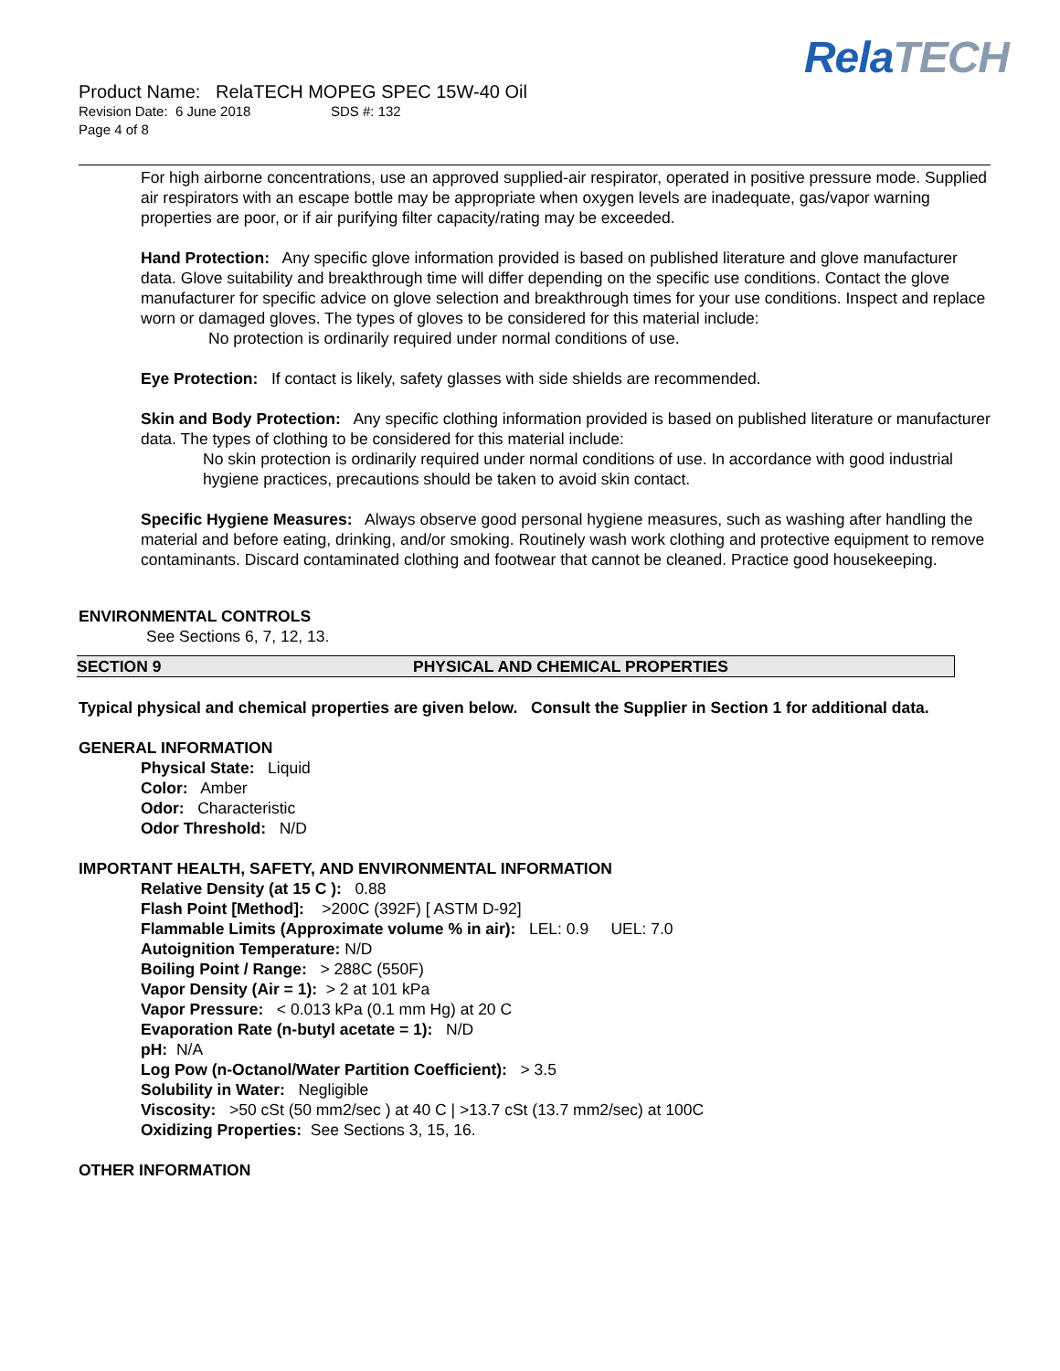Product Name: RelaTECH MOPEG SPEC 15W-40 Oil
Revision Date: 6 June 2018 SDS #: 132
Page 4 of 8
RelaTECH
For high airborne concentrations, use an approved supplied-air respirator, operated in positive pressure mode. Supplied air respirators with an escape bottle may be appropriate when oxygen levels are inadequate, gas/vapor warning properties are poor, or if air purifying filter capacity/rating may be exceeded.
Hand Protection: Any specific glove information provided is based on published literature and glove manufacturer data. Glove suitability and breakthrough time will differ depending on the specific use conditions. Contact the glove manufacturer for specific advice on glove selection and breakthrough times for your use conditions. Inspect and replace worn or damaged gloves. The types of gloves to be considered for this material include:
No protection is ordinarily required under normal conditions of use.
Eye Protection: If contact is likely, safety glasses with side shields are recommended.
Skin and Body Protection: Any specific clothing information provided is based on published literature or manufacturer data. The types of clothing to be considered for this material include:
No skin protection is ordinarily required under normal conditions of use. In accordance with good industrial hygiene practices, precautions should be taken to avoid skin contact.
Specific Hygiene Measures: Always observe good personal hygiene measures, such as washing after handling the material and before eating, drinking, and/or smoking. Routinely wash work clothing and protective equipment to remove contaminants. Discard contaminated clothing and footwear that cannot be cleaned. Practice good housekeeping.
ENVIRONMENTAL CONTROLS
See Sections 6, 7, 12, 13.
SECTION 9 PHYSICAL AND CHEMICAL PROPERTIES
Typical physical and chemical properties are given below. Consult the Supplier in Section 1 for additional data.
GENERAL INFORMATION
Physical State: Liquid
Color: Amber
Odor: Characteristic
Odor Threshold: N/D
IMPORTANT HEALTH, SAFETY, AND ENVIRONMENTAL INFORMATION
Relative Density (at 15 C ): 0.88
Flash Point [Method]: >200C (392F) [ ASTM D-92]
Flammable Limits (Approximate volume % in air): LEL: 0.9 UEL: 7.0
Autoignition Temperature: N/D
Boiling Point / Range: > 288C (550F)
Vapor Density (Air = 1): > 2 at 101 kPa
Vapor Pressure: < 0.013 kPa (0.1 mm Hg) at 20 C
Evaporation Rate (n-butyl acetate = 1): N/D
pH: N/A
Log Pow (n-Octanol/Water Partition Coefficient): > 3.5
Solubility in Water: Negligible
Viscosity: >50 cSt (50 mm2/sec ) at 40 C | >13.7 cSt (13.7 mm2/sec) at 100C
Oxidizing Properties: See Sections 3, 15, 16.
OTHER INFORMATION